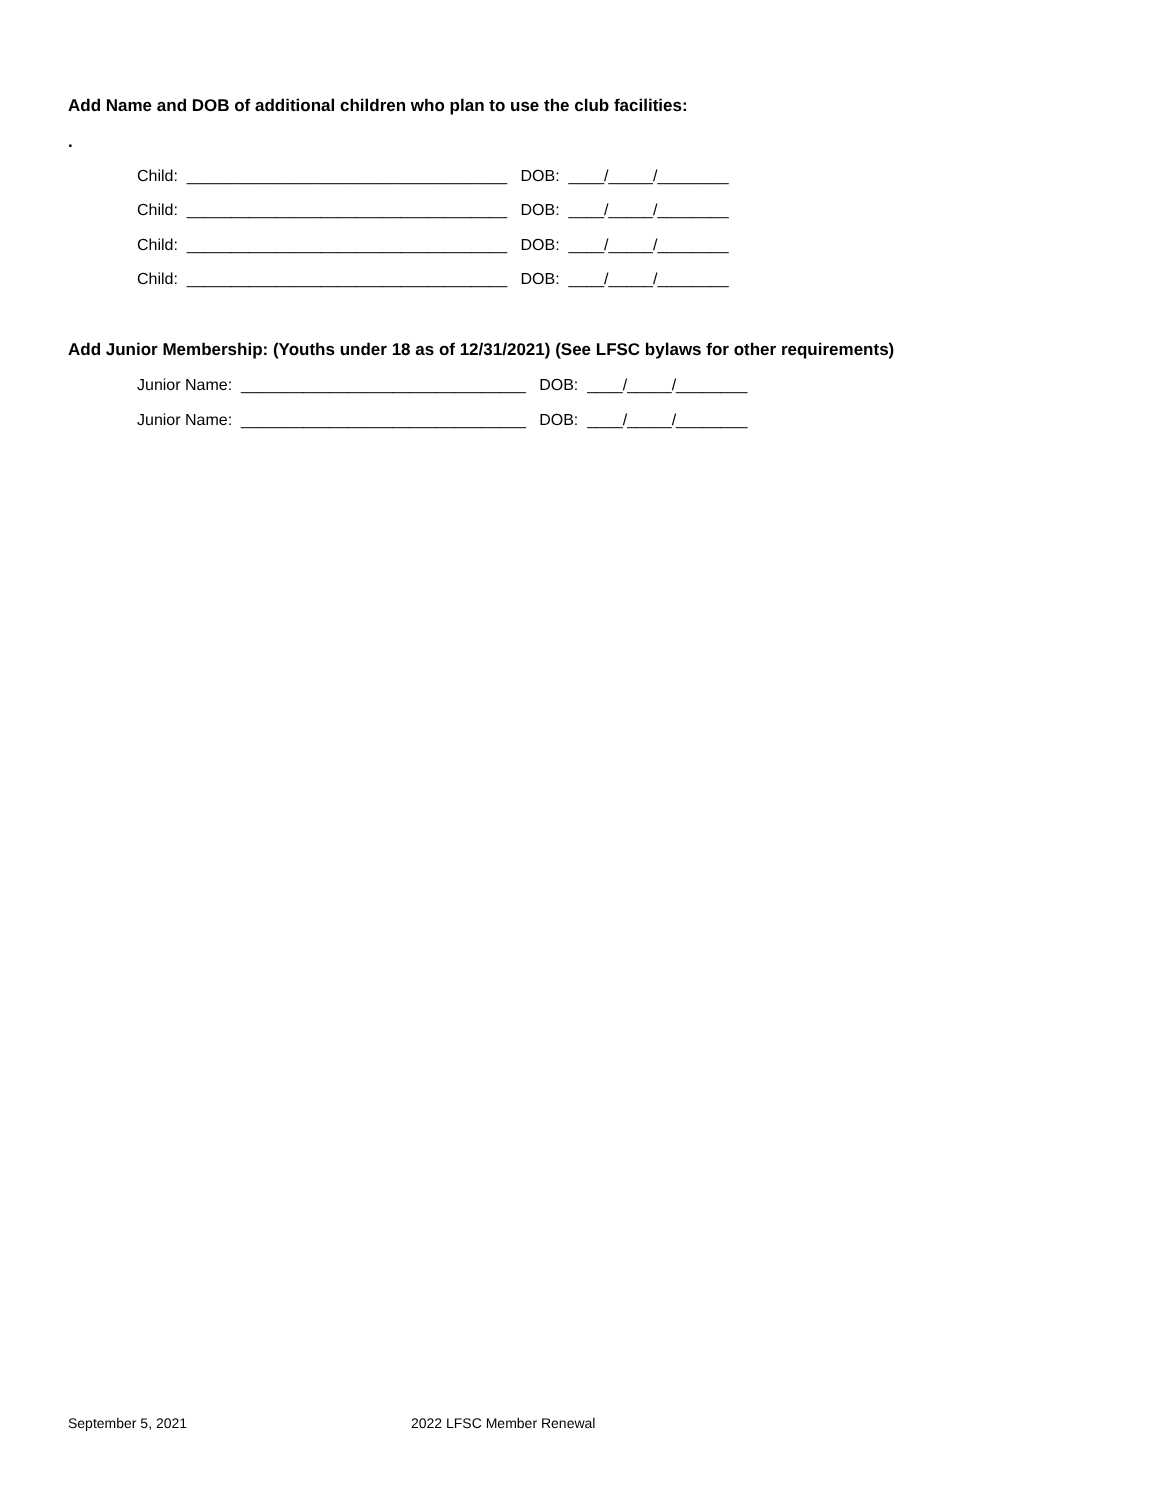Add Name and DOB of additional children who plan to use the club facilities:
.
Child: ____________________________________ DOB: ____/_____/________
Child: ____________________________________ DOB: ____/_____/________
Child: ____________________________________ DOB: ____/_____/________
Child: ____________________________________ DOB: ____/_____/________
Add Junior Membership: (Youths under 18 as of 12/31/2021) (See LFSC bylaws for other requirements)
Junior Name: ________________________________ DOB: ____/_____/________
Junior Name: ________________________________ DOB: ____/_____/________
September 5, 2021 2022 LFSC Member Renewal